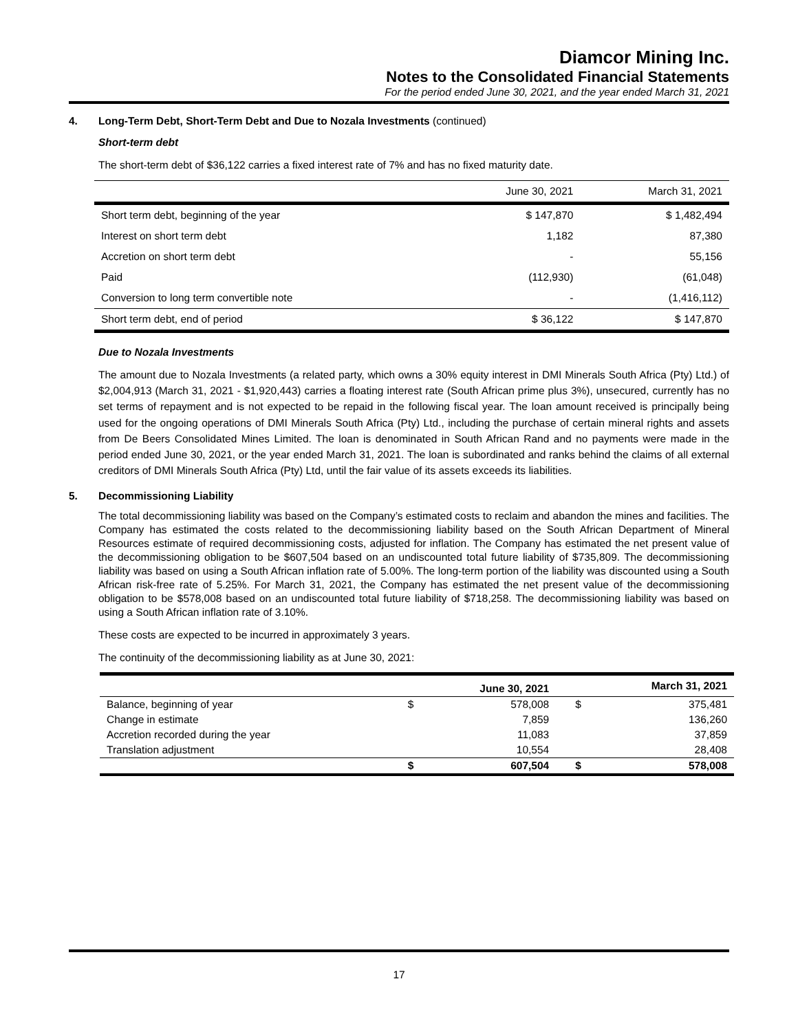Diamcor Mining Inc.
Notes to the Consolidated Financial Statements
For the period ended June 30, 2021, and the year ended March 31, 2021
4. Long-Term Debt, Short-Term Debt and Due to Nozala Investments (continued)
Short-term debt
The short-term debt of $36,122 carries a fixed interest rate of 7% and has no fixed maturity date.
| | June 30, 2021 | March 31, 2021 |
| --- | --- | --- |
| Short term debt, beginning of the year | $ 147,870 | $ 1,482,494 |
| Interest on short term debt | 1,182 | 87,380 |
| Accretion on short term debt | - | 55,156 |
| Paid | (112,930) | (61,048) |
| Conversion to long term convertible note | - | (1,416,112) |
| Short term debt, end of period | $ 36,122 | $ 147,870 |
Due to Nozala Investments
The amount due to Nozala Investments (a related party, which owns a 30% equity interest in DMI Minerals South Africa (Pty) Ltd.) of $2,004,913 (March 31, 2021 - $1,920,443) carries a floating interest rate (South African prime plus 3%), unsecured, currently has no set terms of repayment and is not expected to be repaid in the following fiscal year. The loan amount received is principally being used for the ongoing operations of DMI Minerals South Africa (Pty) Ltd., including the purchase of certain mineral rights and assets from De Beers Consolidated Mines Limited. The loan is denominated in South African Rand and no payments were made in the period ended June 30, 2021, or the year ended March 31, 2021. The loan is subordinated and ranks behind the claims of all external creditors of DMI Minerals South Africa (Pty) Ltd, until the fair value of its assets exceeds its liabilities.
5. Decommissioning Liability
The total decommissioning liability was based on the Company’s estimated costs to reclaim and abandon the mines and facilities. The Company has estimated the costs related to the decommissioning liability based on the South African Department of Mineral Resources estimate of required decommissioning costs, adjusted for inflation. The Company has estimated the net present value of the decommissioning obligation to be $607,504 based on an undiscounted total future liability of $735,809. The decommissioning liability was based on using a South African inflation rate of 5.00%. The long-term portion of the liability was discounted using a South African risk-free rate of 5.25%. For March 31, 2021, the Company has estimated the net present value of the decommissioning obligation to be $578,008 based on an undiscounted total future liability of $718,258. The decommissioning liability was based on using a South African inflation rate of 3.10%.
These costs are expected to be incurred in approximately 3 years.
The continuity of the decommissioning liability as at June 30, 2021:
| | | June 30, 2021 | | March 31, 2021 |
| --- | --- | --- | --- | --- |
| Balance, beginning of year | $ | 578,008 | $ | 375,481 |
| Change in estimate | | 7,859 | | 136,260 |
| Accretion recorded during the year | | 11,083 | | 37,859 |
| Translation adjustment | | 10,554 | | 28,408 |
| | $ | 607,504 | $ | 578,008 |
17